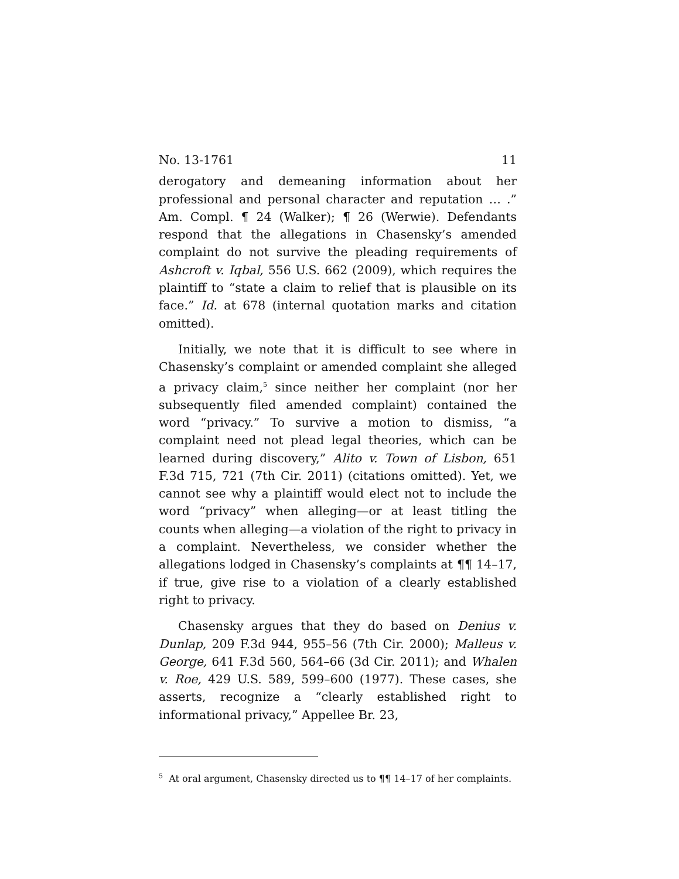No. 13-1761 11
derogatory and demeaning information about her professional and personal character and reputation … .” Am. Compl. ¶ 24 (Walker); ¶ 26 (Werwie). Defendants respond that the allegations in Chasensky’s amended complaint do not survive the pleading requirements of Ashcroft v. Iqbal, 556 U.S. 662 (2009), which requires the plaintiff to “state a claim to relief that is plausible on its face.” Id. at 678 (internal quotation marks and citation omitted).
Initially, we note that it is difficult to see where in Chasensky’s complaint or amended complaint she alleged a privacy claim,<sup>5</sup> since neither her complaint (nor her subsequently filed amended complaint) contained the word “privacy.” To survive a motion to dismiss, “a complaint need not plead legal theories, which can be learned during discovery,” Alito v. Town of Lisbon, 651 F.3d 715, 721 (7th Cir. 2011) (citations omitted). Yet, we cannot see why a plaintiff would elect not to include the word “privacy” when alleging—or at least titling the counts when alleging—a violation of the right to privacy in a complaint. Nevertheless, we consider whether the allegations lodged in Chasensky’s complaints at ¶¶ 14–17, if true, give rise to a violation of a clearly established right to privacy.
Chasensky argues that they do based on Denius v. Dunlap, 209 F.3d 944, 955–56 (7th Cir. 2000); Malleus v. George, 641 F.3d 560, 564–66 (3d Cir. 2011); and Whalen v. Roe, 429 U.S. 589, 599–600 (1977). These cases, she asserts, recognize a “clearly established right to informational privacy,” Appellee Br. 23,
<sup>5</sup> At oral argument, Chasensky directed us to ¶¶ 14–17 of her complaints.